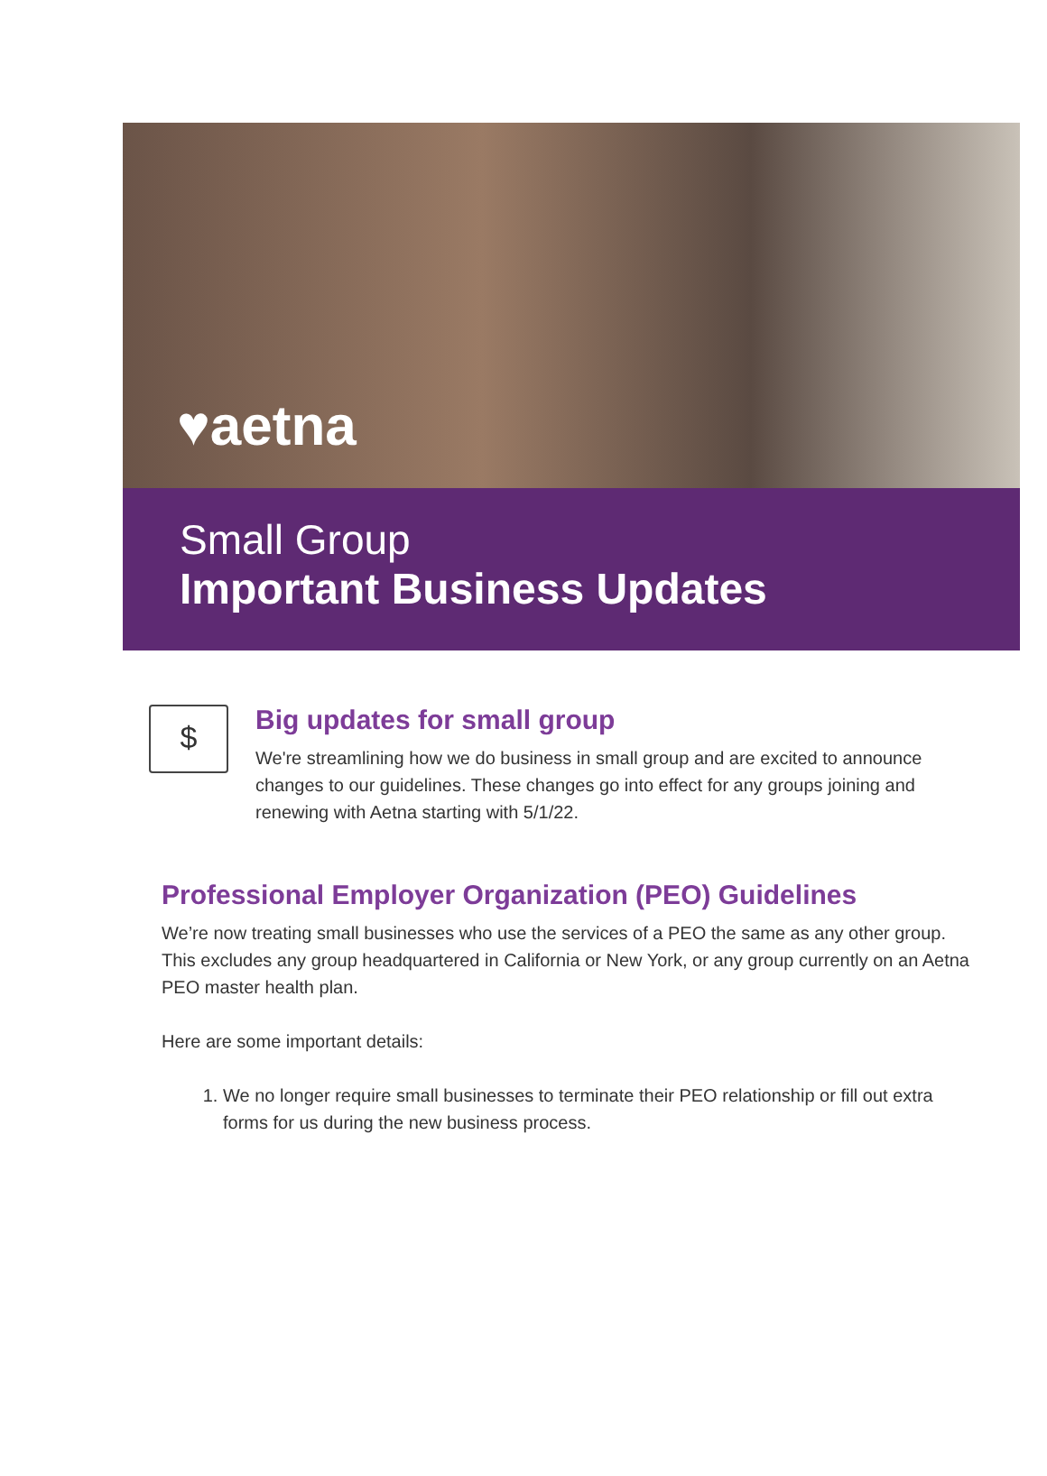♥aetna
Small Group
Important Business Updates
$
Big updates for small group
We're streamlining how we do business in small group and are excited to announce changes to our guidelines. These changes go into effect for any groups joining and renewing with Aetna starting with 5/1/22.
Professional Employer Organization (PEO) Guidelines
We’re now treating small businesses who use the services of a PEO the same as any other group. This excludes any group headquartered in California or New York, or any group currently on an Aetna PEO master health plan.
Here are some important details:
1. We no longer require small businesses to terminate their PEO relationship or fill out extra forms for us during the new business process.